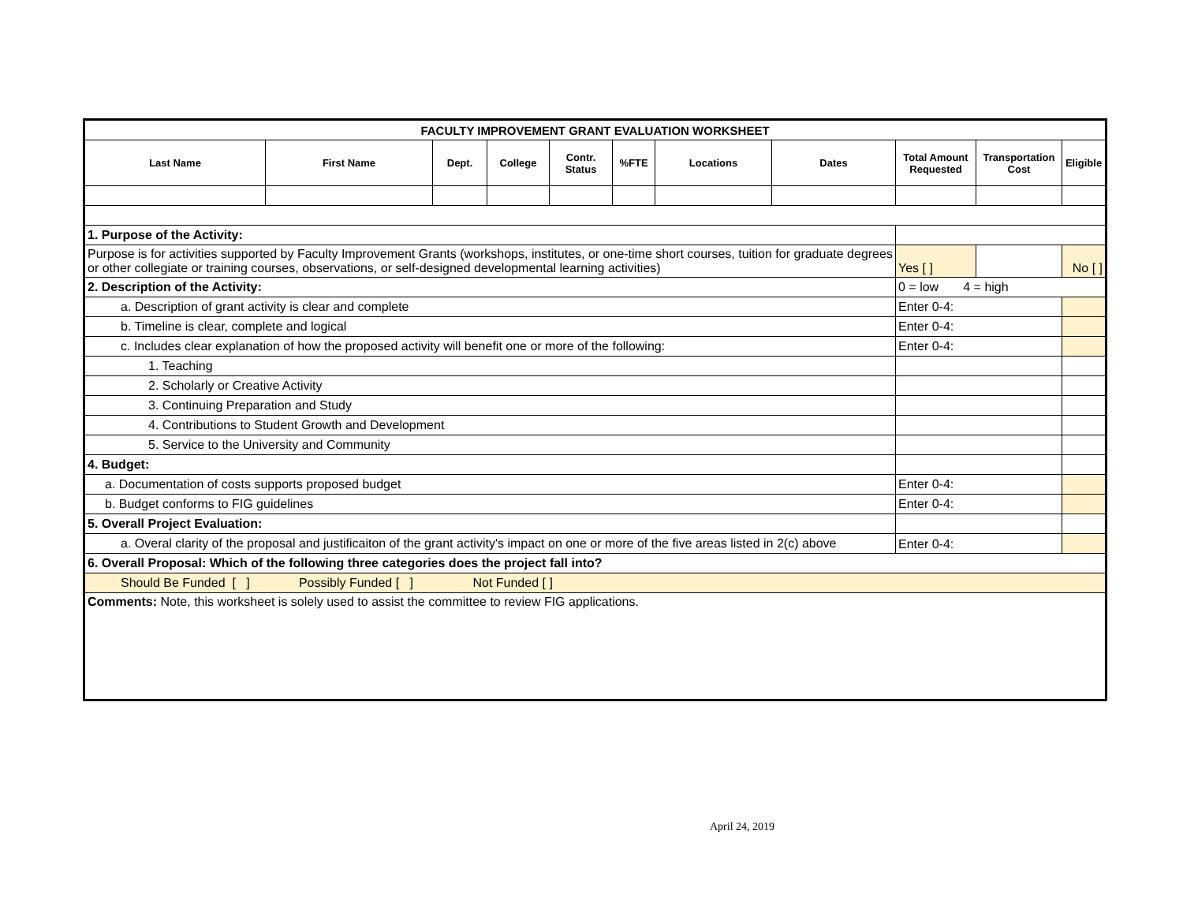| FACULTY IMPROVEMENT GRANT EVALUATION WORKSHEET | | | | | | | | | | |
| --- | --- | --- | --- | --- | --- | --- | --- | --- | --- | --- |
| Last Name | First Name | Dept. | College | Contr. Status | %FTE | Locations | Dates | Total Amount Requested | Transportation Cost | Eligible |
| 1. Purpose of the Activity: | | | | | | | | | | |
| Purpose is for activities supported by Faculty Improvement Grants (workshops, institutes, or one-time short courses, tuition for graduate degrees or other collegiate or training courses, observations, or self-designed developmental learning activities) | | | | | | | | Yes [ ] | | No [ ] |
| 2. Description of the Activity: | | | | | | | | 0 = low 4 = high | | |
| a. Description of grant activity is clear and complete | | | | | | | | Enter 0-4: | | |
| b. Timeline is clear, complete and logical | | | | | | | | Enter 0-4: | | |
| c. Includes clear explanation of how the proposed activity will benefit one or more of the following: | | | | | | | | Enter 0-4: | | |
| 1. Teaching | | | | | | | | | | |
| 2. Scholarly or Creative Activity | | | | | | | | | | |
| 3. Continuing Preparation and Study | | | | | | | | | | |
| 4. Contributions to Student Growth and Development | | | | | | | | | | |
| 5. Service to the University and Community | | | | | | | | | | |
| 4. Budget: | | | | | | | | | | |
| a. Documentation of costs supports proposed budget | | | | | | | | Enter 0-4: | | |
| b. Budget conforms to FIG guidelines | | | | | | | | Enter 0-4: | | |
| 5. Overall Project Evaluation: | | | | | | | | | | |
| a. Overal clarity of the proposal and justificaiton of the grant activity's impact on one or more of the five areas listed in 2(c) above | | | | | | | | Enter 0-4: | | |
| 6. Overall Proposal: Which of the following three categories does the project fall into? | | | | | | | | | | |
| Should Be Funded [ ] Possibly Funded [ ] Not Funded [ ] | | | | | | | | | | |
| Comments: Note, this worksheet is solely used to assist the committee to review FIG applications. | | | | | | | | | | |
April 24, 2019